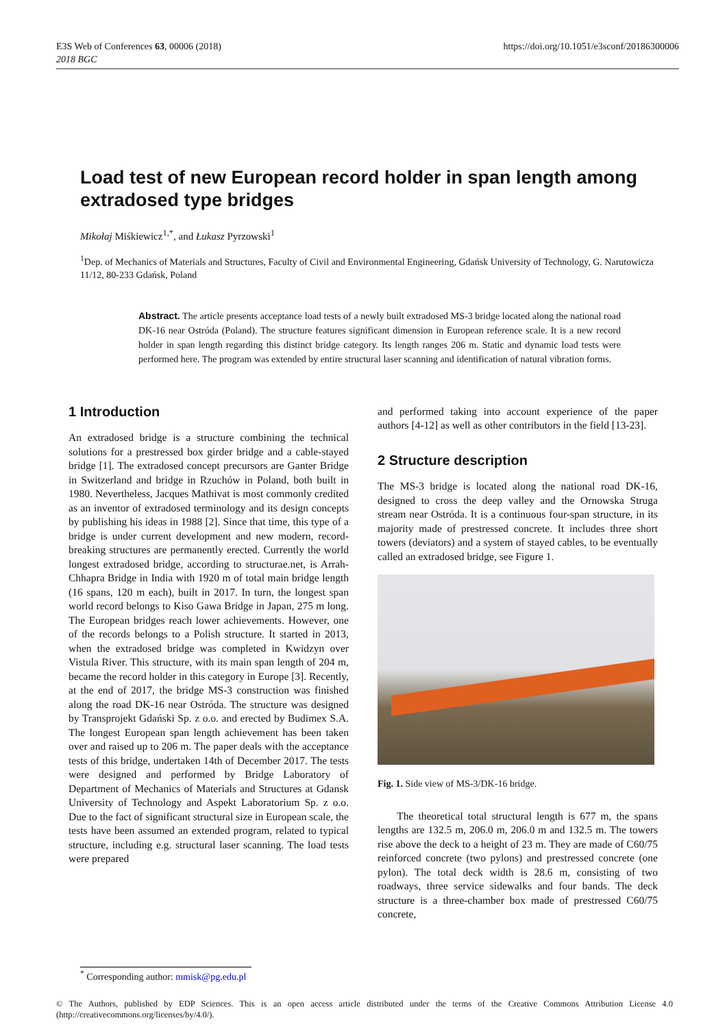E3S Web of Conferences 63, 00006 (2018)
2018 BGC
https://doi.org/10.1051/e3sconf/20186300006
Load test of new European record holder in span length among extradosed type bridges
Mikołaj Miśkiewicz<sup>1,*</sup>, and Łukasz Pyrzowski<sup>1</sup>
<sup>1</sup> Dep. of Mechanics of Materials and Structures, Faculty of Civil and Environmental Engineering, Gdańsk University of Technology, G. Narutowicza 11/12, 80-233 Gdańsk, Poland
Abstract. The article presents acceptance load tests of a newly built extradosed MS-3 bridge located along the national road DK-16 near Ostróda (Poland). The structure features significant dimension in European reference scale. It is a new record holder in span length regarding this distinct bridge category. Its length ranges 206 m. Static and dynamic load tests were performed here. The program was extended by entire structural laser scanning and identification of natural vibration forms.
1 Introduction
An extradosed bridge is a structure combining the technical solutions for a prestressed box girder bridge and a cable-stayed bridge [1]. The extradosed concept precursors are Ganter Bridge in Switzerland and bridge in Rzuchów in Poland, both built in 1980. Nevertheless, Jacques Mathivat is most commonly credited as an inventor of extradosed terminology and its design concepts by publishing his ideas in 1988 [2]. Since that time, this type of a bridge is under current development and new modern, record-breaking structures are permanently erected. Currently the world longest extradosed bridge, according to structurae.net, is Arrah-Chhapra Bridge in India with 1920 m of total main bridge length (16 spans, 120 m each), built in 2017. In turn, the longest span world record belongs to Kiso Gawa Bridge in Japan, 275 m long. The European bridges reach lower achievements. However, one of the records belongs to a Polish structure. It started in 2013, when the extradosed bridge was completed in Kwidzyn over Vistula River. This structure, with its main span length of 204 m, became the record holder in this category in Europe [3]. Recently, at the end of 2017, the bridge MS-3 construction was finished along the road DK-16 near Ostróda. The structure was designed by Transprojekt Gdański Sp. z o.o. and erected by Budimex S.A. The longest European span length achievement has been taken over and raised up to 206 m. The paper deals with the acceptance tests of this bridge, undertaken 14th of December 2017. The tests were designed and performed by Bridge Laboratory of Department of Mechanics of Materials and Structures at Gdansk University of Technology and Aspekt Laboratorium Sp. z o.o. Due to the fact of significant structural size in European scale, the tests have been assumed an extended program, related to typical structure, including e.g. structural laser scanning. The load tests were prepared
and performed taking into account experience of the paper authors [4-12] as well as other contributors in the field [13-23].
2 Structure description
The MS-3 bridge is located along the national road DK-16, designed to cross the deep valley and the Ornowska Struga stream near Ostróda. It is a continuous four-span structure, in its majority made of prestressed concrete. It includes three short towers (deviators) and a system of stayed cables, to be eventually called an extradosed bridge, see Figure 1.
Fig. 1. Side view of MS-3/DK-16 bridge.
The theoretical total structural length is 677 m, the spans lengths are 132.5 m, 206.0 m, 206.0 m and 132.5 m. The towers rise above the deck to a height of 23 m. They are made of C60/75 reinforced concrete (two pylons) and prestressed concrete (one pylon). The total deck width is 28.6 m, consisting of two roadways, three service sidewalks and four bands. The deck structure is a three-chamber box made of prestressed C60/75 concrete,
<sup>*</sup> Corresponding author: mmisk@pg.edu.pl
© The Authors, published by EDP Sciences. This is an open access article distributed under the terms of the Creative Commons Attribution License 4.0 (http://creativecommons.org/licenses/by/4.0/).